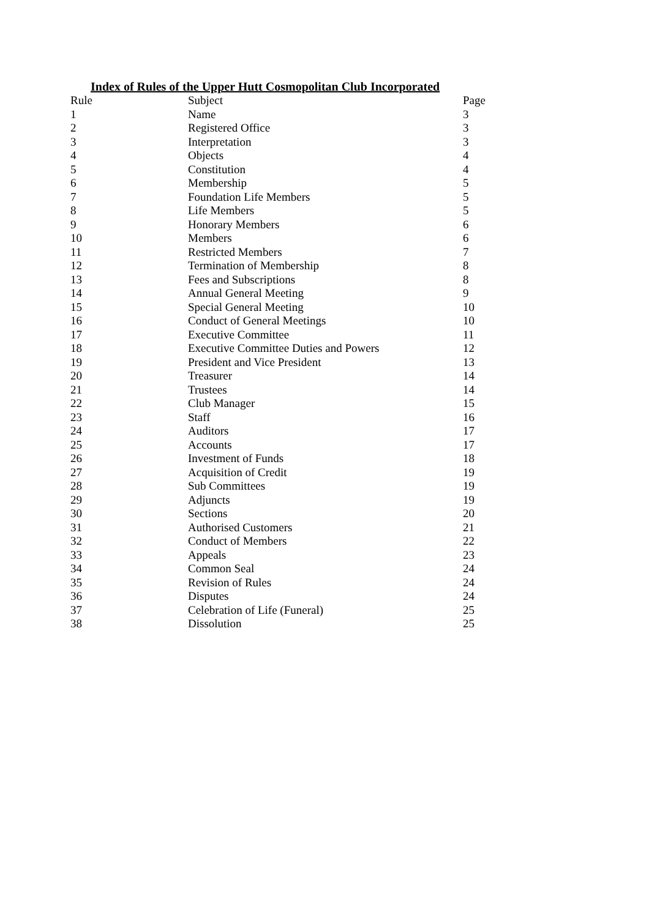Index of Rules of the Upper Hutt Cosmopolitan Club Incorporated
| Rule | Subject | Page |
| --- | --- | --- |
| 1 | Name | 3 |
| 2 | Registered Office | 3 |
| 3 | Interpretation | 3 |
| 4 | Objects | 4 |
| 5 | Constitution | 4 |
| 6 | Membership | 5 |
| 7 | Foundation Life Members | 5 |
| 8 | Life Members | 5 |
| 9 | Honorary Members | 6 |
| 10 | Members | 6 |
| 11 | Restricted Members | 7 |
| 12 | Termination of Membership | 8 |
| 13 | Fees and Subscriptions | 8 |
| 14 | Annual General Meeting | 9 |
| 15 | Special General Meeting | 10 |
| 16 | Conduct of General Meetings | 10 |
| 17 | Executive Committee | 11 |
| 18 | Executive Committee Duties and Powers | 12 |
| 19 | President and Vice President | 13 |
| 20 | Treasurer | 14 |
| 21 | Trustees | 14 |
| 22 | Club Manager | 15 |
| 23 | Staff | 16 |
| 24 | Auditors | 17 |
| 25 | Accounts | 17 |
| 26 | Investment of Funds | 18 |
| 27 | Acquisition of Credit | 19 |
| 28 | Sub Committees | 19 |
| 29 | Adjuncts | 19 |
| 30 | Sections | 20 |
| 31 | Authorised Customers | 21 |
| 32 | Conduct of Members | 22 |
| 33 | Appeals | 23 |
| 34 | Common Seal | 24 |
| 35 | Revision of Rules | 24 |
| 36 | Disputes | 24 |
| 37 | Celebration of Life (Funeral) | 25 |
| 38 | Dissolution | 25 |